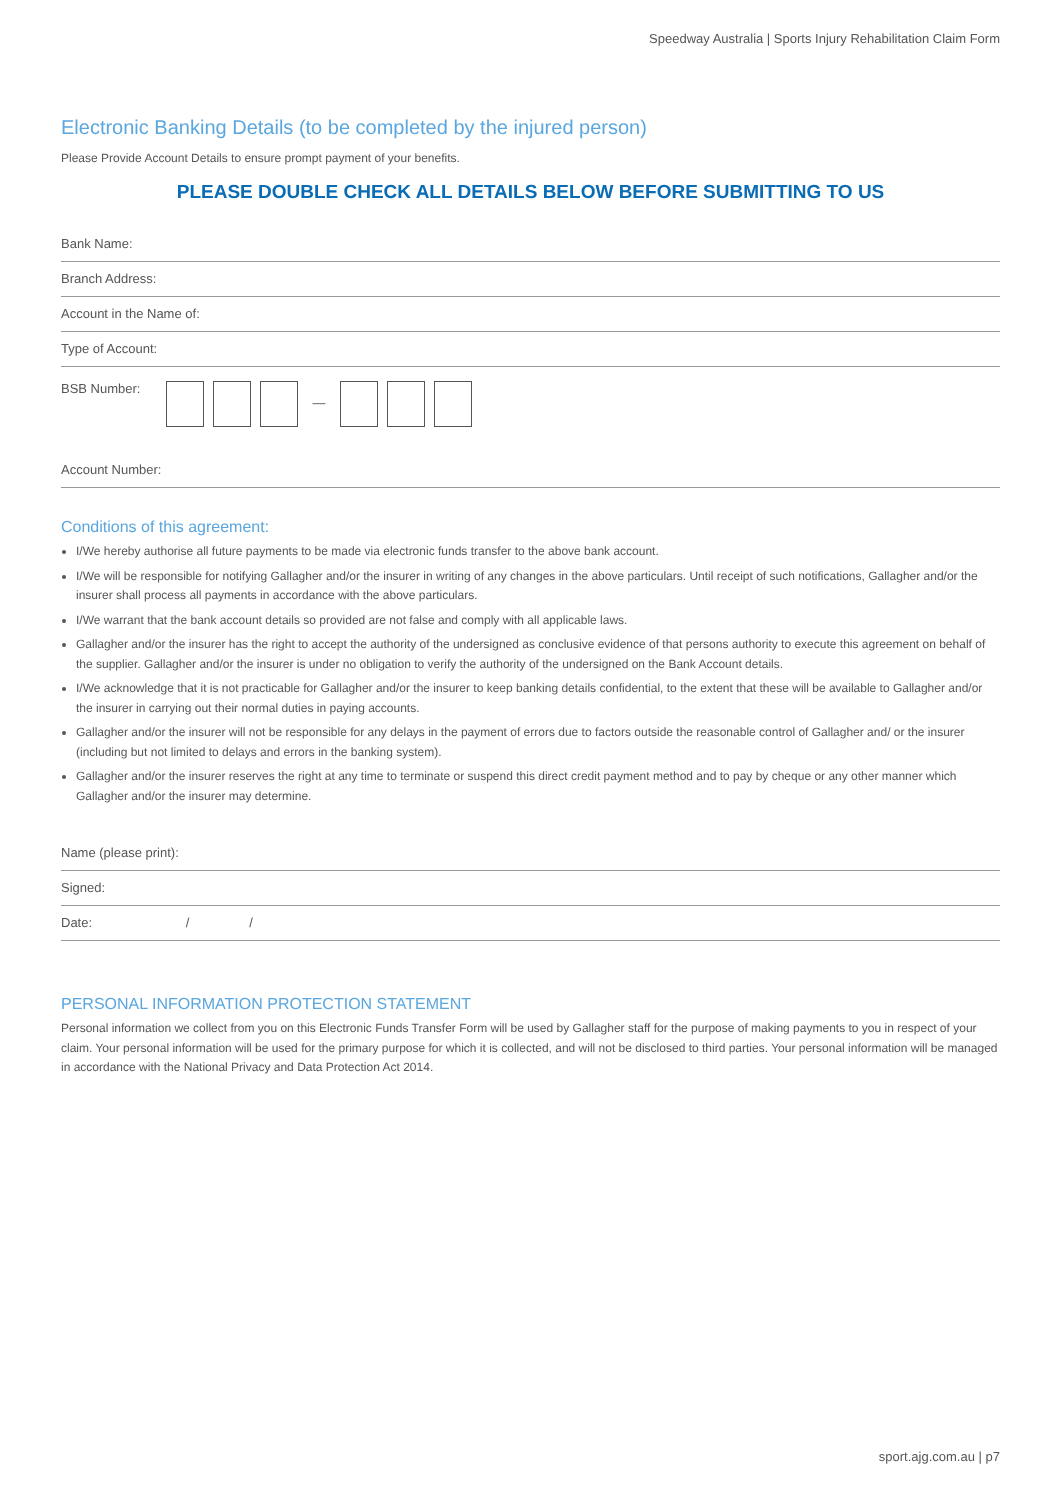Speedway Australia | Sports Injury Rehabilitation Claim Form
Electronic Banking Details (to be completed by the injured person)
Please Provide Account Details to ensure prompt payment of your benefits.
PLEASE DOUBLE CHECK ALL DETAILS BELOW BEFORE SUBMITTING TO US
Bank Name:
Branch Address:
Account in the Name of:
Type of Account:
BSB Number:
—
Account Number:
Conditions of this agreement:
I/We hereby authorise all future payments to be made via electronic funds transfer to the above bank account.
I/We will be responsible for notifying Gallagher and/or the insurer in writing of any changes in the above particulars. Until receipt of such notifications, Gallagher and/or the insurer shall process all payments in accordance with the above particulars.
I/We warrant that the bank account details so provided are not false and comply with all applicable laws.
Gallagher and/or the insurer has the right to accept the authority of the undersigned as conclusive evidence of that persons authority to execute this agreement on behalf of the supplier. Gallagher and/or the insurer is under no obligation to verify the authority of the undersigned on the Bank Account details.
I/We acknowledge that it is not practicable for Gallagher and/or the insurer to keep banking details confidential, to the extent that these will be available to Gallagher and/or the insurer in carrying out their normal duties in paying accounts.
Gallagher and/or the insurer will not be responsible for any delays in the payment of errors due to factors outside the reasonable control of Gallagher and/ or the insurer (including but not limited to delays and errors in the banking system).
Gallagher and/or the insurer reserves the right at any time to terminate or suspend this direct credit payment method and to pay by cheque or any other manner which Gallagher and/or the insurer may determine.
Name (please print):
Signed:
Date: / /
PERSONAL INFORMATION PROTECTION STATEMENT
Personal information we collect from you on this Electronic Funds Transfer Form will be used by Gallagher staff for the purpose of making payments to you in respect of your claim. Your personal information will be used for the primary purpose for which it is collected, and will not be disclosed to third parties. Your personal information will be managed in accordance with the National Privacy and Data Protection Act 2014.
sport.ajg.com.au | p7